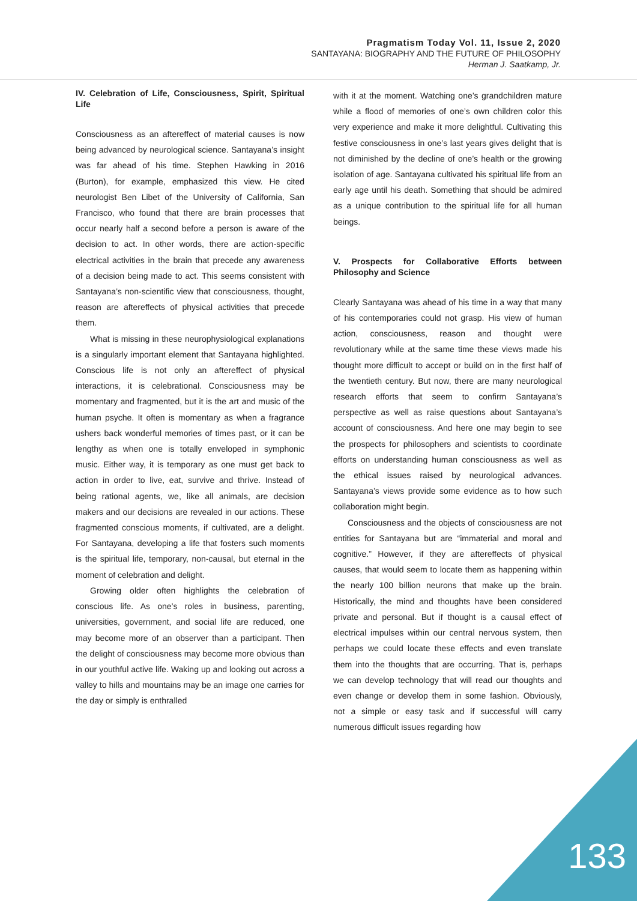Pragmatism Today Vol. 11, Issue 2, 2020
SANTAYANA: BIOGRAPHY AND THE FUTURE OF PHILOSOPHY
Herman J. Saatkamp, Jr.
IV. Celebration of Life, Consciousness, Spirit, Spiritual Life
Consciousness as an aftereffect of material causes is now being advanced by neurological science. Santayana’s insight was far ahead of his time. Stephen Hawking in 2016 (Burton), for example, emphasized this view. He cited neurologist Ben Libet of the University of California, San Francisco, who found that there are brain processes that occur nearly half a second before a person is aware of the decision to act. In other words, there are action-specific electrical activities in the brain that precede any awareness of a decision being made to act. This seems consistent with Santayana’s non-scientific view that consciousness, thought, reason are aftereffects of physical activities that precede them.
What is missing in these neurophysiological explanations is a singularly important element that Santayana highlighted. Conscious life is not only an aftereffect of physical interactions, it is celebrational. Consciousness may be momentary and fragmented, but it is the art and music of the human psyche. It often is momentary as when a fragrance ushers back wonderful memories of times past, or it can be lengthy as when one is totally enveloped in symphonic music. Either way, it is temporary as one must get back to action in order to live, eat, survive and thrive. Instead of being rational agents, we, like all animals, are decision makers and our decisions are revealed in our actions. These fragmented conscious moments, if cultivated, are a delight. For Santayana, developing a life that fosters such moments is the spiritual life, temporary, non-causal, but eternal in the moment of celebration and delight.
Growing older often highlights the celebration of conscious life. As one’s roles in business, parenting, universities, government, and social life are reduced, one may become more of an observer than a participant. Then the delight of consciousness may become more obvious than in our youthful active life. Waking up and looking out across a valley to hills and mountains may be an image one carries for the day or simply is enthralled
with it at the moment. Watching one’s grandchildren mature while a flood of memories of one’s own children color this very experience and make it more delightful. Cultivating this festive consciousness in one’s last years gives delight that is not diminished by the decline of one’s health or the growing isolation of age. Santayana cultivated his spiritual life from an early age until his death. Something that should be admired as a unique contribution to the spiritual life for all human beings.
V. Prospects for Collaborative Efforts between Philosophy and Science
Clearly Santayana was ahead of his time in a way that many of his contemporaries could not grasp. His view of human action, consciousness, reason and thought were revolutionary while at the same time these views made his thought more difficult to accept or build on in the first half of the twentieth century. But now, there are many neurological research efforts that seem to confirm Santayana’s perspective as well as raise questions about Santayana’s account of consciousness. And here one may begin to see the prospects for philosophers and scientists to coordinate efforts on understanding human consciousness as well as the ethical issues raised by neurological advances. Santayana’s views provide some evidence as to how such collaboration might begin.
Consciousness and the objects of consciousness are not entities for Santayana but are “immaterial and moral and cognitive.” However, if they are aftereffects of physical causes, that would seem to locate them as happening within the nearly 100 billion neurons that make up the brain. Historically, the mind and thoughts have been considered private and personal. But if thought is a causal effect of electrical impulses within our central nervous system, then perhaps we could locate these effects and even translate them into the thoughts that are occurring. That is, perhaps we can develop technology that will read our thoughts and even change or develop them in some fashion. Obviously, not a simple or easy task and if successful will carry numerous difficult issues regarding how
133